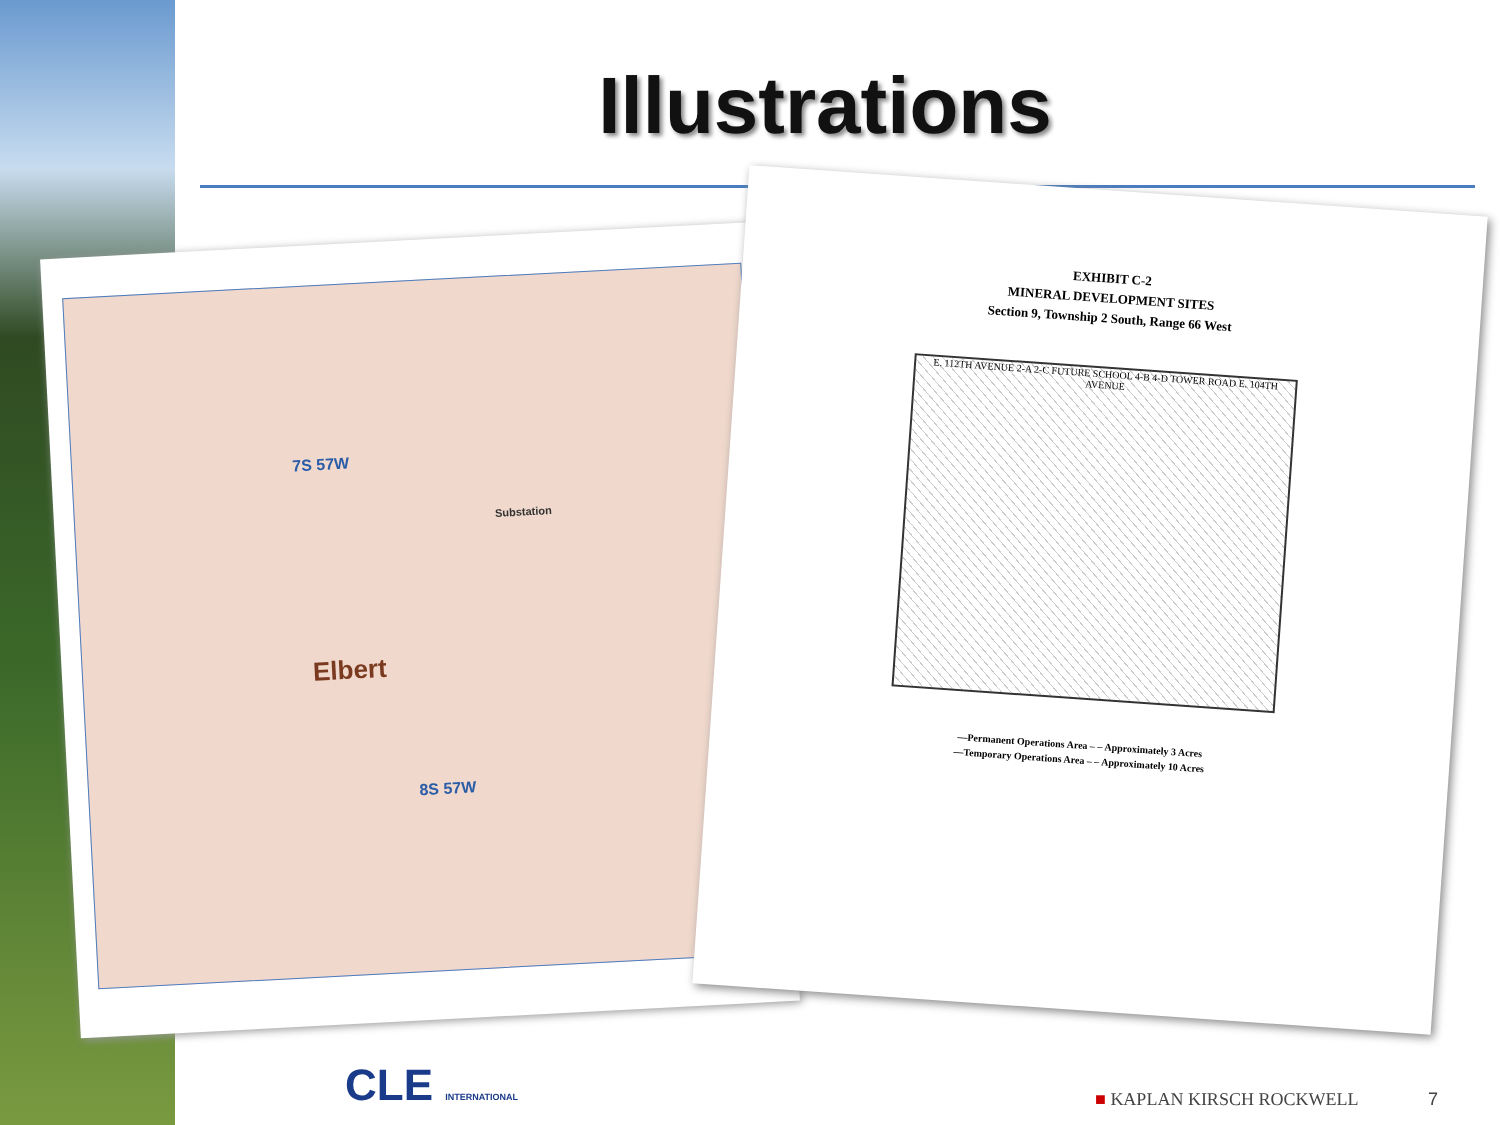Illustrations
7S 57W
Substation
Elbert
8S 57W
EXHIBIT C-2
MINERAL DEVELOPMENT SITES
Section 9, Township 2 South, Range 66 West
E. 112TH AVENUE 2-A 2-C FUTURE SCHOOL 4-B 4-D TOWER ROAD E. 104TH AVENUE
—Permanent Operations Area – – Approximately 3 Acres
—Temporary Operations Area – – Approximately 10 Acres
CLE INTERNATIONAL ■ KAPLAN KIRSCH ROCKWELL 7